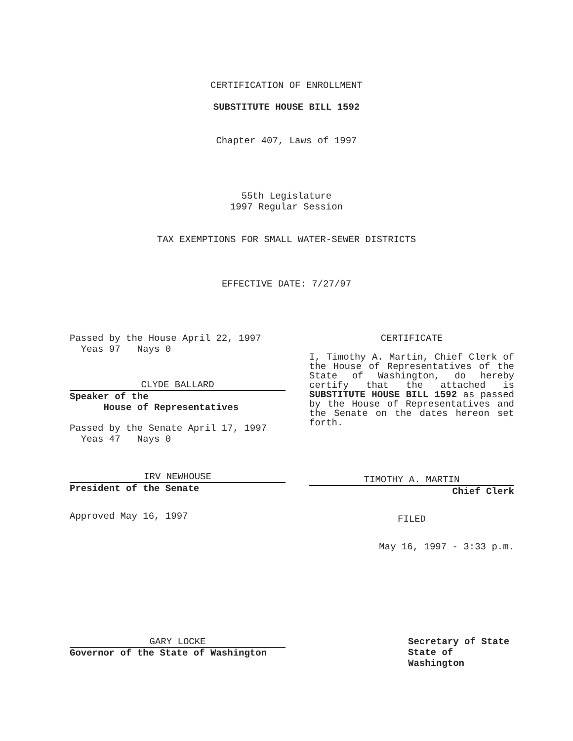CERTIFICATION OF ENROLLMENT
SUBSTITUTE HOUSE BILL 1592
Chapter 407, Laws of 1997
55th Legislature
1997 Regular Session
TAX EXEMPTIONS FOR SMALL WATER-SEWER DISTRICTS
EFFECTIVE DATE: 7/27/97
Passed by the House April 22, 1997
Yeas 97 Nays 0
CLYDE BALLARD
Speaker of the
House of Representatives
Passed by the Senate April 17, 1997
Yeas 47 Nays 0
IRV NEWHOUSE
President of the Senate
Approved May 16, 1997
CERTIFICATE
I, Timothy A. Martin, Chief Clerk of the House of Representatives of the State of Washington, do hereby certify that the attached is SUBSTITUTE HOUSE BILL 1592 as passed by the House of Representatives and the Senate on the dates hereon set forth.
TIMOTHY A. MARTIN
Chief Clerk
FILED
May 16, 1997 - 3:33 p.m.
GARY LOCKE
Governor of the State of Washington
Secretary of State
State of Washington